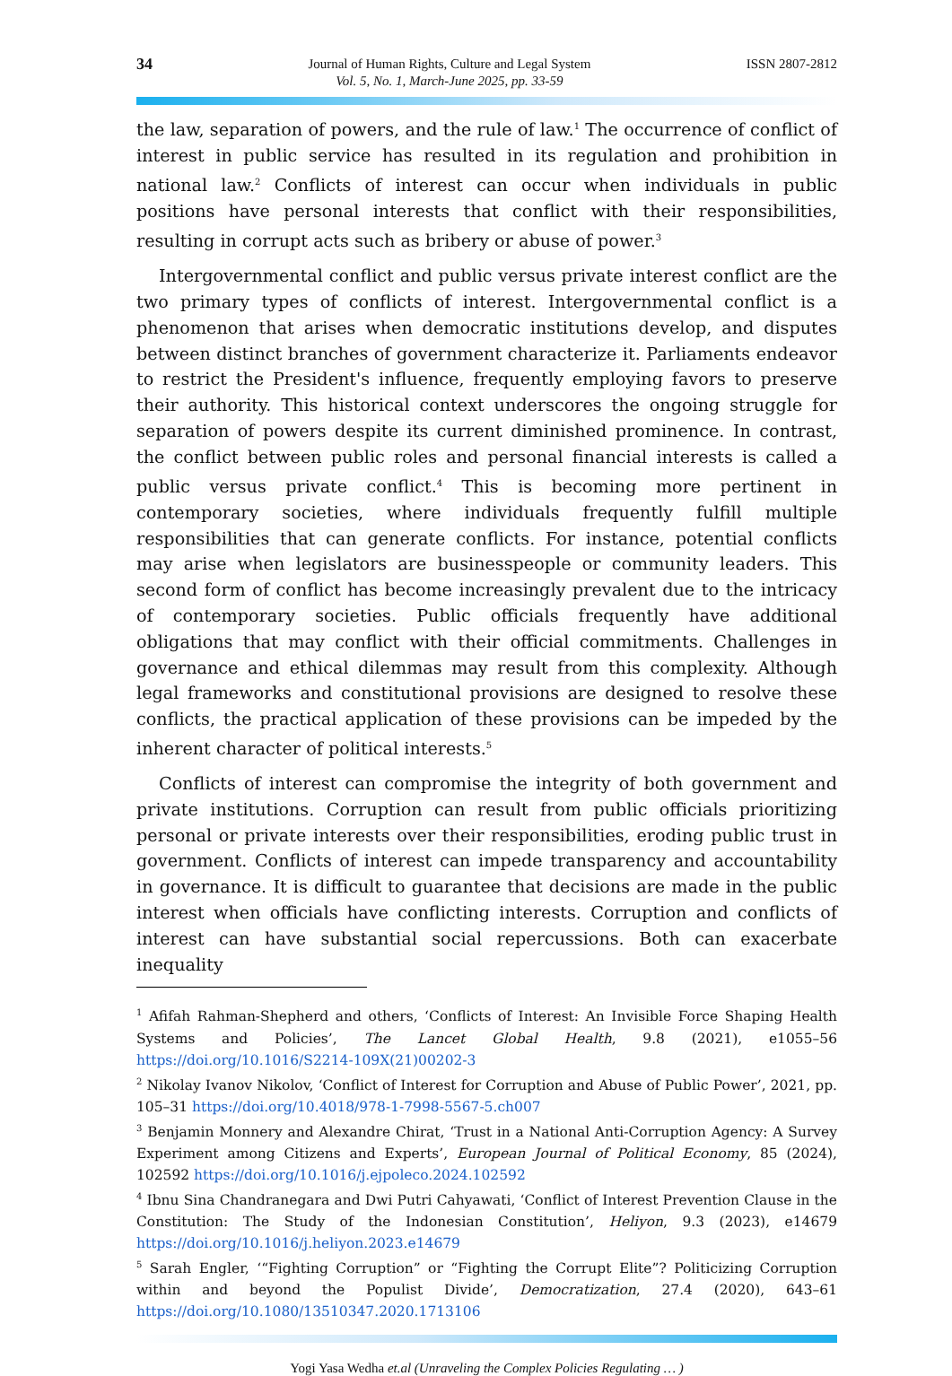34
Journal of Human Rights, Culture and Legal System
Vol. 5, No. 1, March-June 2025, pp. 33-59
ISSN 2807-2812
the law, separation of powers, and the rule of law.<sup>1</sup> The occurrence of conflict of interest in public service has resulted in its regulation and prohibition in national law.<sup>2</sup> Conflicts of interest can occur when individuals in public positions have personal interests that conflict with their responsibilities, resulting in corrupt acts such as bribery or abuse of power.<sup>3</sup>
Intergovernmental conflict and public versus private interest conflict are the two primary types of conflicts of interest. Intergovernmental conflict is a phenomenon that arises when democratic institutions develop, and disputes between distinct branches of government characterize it. Parliaments endeavor to restrict the President's influence, frequently employing favors to preserve their authority. This historical context underscores the ongoing struggle for separation of powers despite its current diminished prominence. In contrast, the conflict between public roles and personal financial interests is called a public versus private conflict.<sup>4</sup> This is becoming more pertinent in contemporary societies, where individuals frequently fulfill multiple responsibilities that can generate conflicts. For instance, potential conflicts may arise when legislators are businesspeople or community leaders. This second form of conflict has become increasingly prevalent due to the intricacy of contemporary societies. Public officials frequently have additional obligations that may conflict with their official commitments. Challenges in governance and ethical dilemmas may result from this complexity. Although legal frameworks and constitutional provisions are designed to resolve these conflicts, the practical application of these provisions can be impeded by the inherent character of political interests.<sup>5</sup>
Conflicts of interest can compromise the integrity of both government and private institutions. Corruption can result from public officials prioritizing personal or private interests over their responsibilities, eroding public trust in government. Conflicts of interest can impede transparency and accountability in governance. It is difficult to guarantee that decisions are made in the public interest when officials have conflicting interests. Corruption and conflicts of interest can have substantial social repercussions. Both can exacerbate inequality
<sup>1</sup> Afifah Rahman-Shepherd and others, ‘Conflicts of Interest: An Invisible Force Shaping Health Systems and Policies’, The Lancet Global Health, 9.8 (2021), e1055–56 https://doi.org/10.1016/S2214-109X(21)00202-3
<sup>2</sup> Nikolay Ivanov Nikolov, ‘Conflict of Interest for Corruption and Abuse of Public Power’, 2021, pp. 105–31 https://doi.org/10.4018/978-1-7998-5567-5.ch007
<sup>3</sup> Benjamin Monnery and Alexandre Chirat, ‘Trust in a National Anti-Corruption Agency: A Survey Experiment among Citizens and Experts’, European Journal of Political Economy, 85 (2024), 102592 https://doi.org/10.1016/j.ejpoleco.2024.102592
<sup>4</sup> Ibnu Sina Chandranegara and Dwi Putri Cahyawati, ‘Conflict of Interest Prevention Clause in the Constitution: The Study of the Indonesian Constitution’, Heliyon, 9.3 (2023), e14679 https://doi.org/10.1016/j.heliyon.2023.e14679
<sup>5</sup> Sarah Engler, ‘“Fighting Corruption” or “Fighting the Corrupt Elite”? Politicizing Corruption within and beyond the Populist Divide’, Democratization, 27.4 (2020), 643–61 https://doi.org/10.1080/13510347.2020.1713106
Yogi Yasa Wedha et.al (Unraveling the Complex Policies Regulating … )